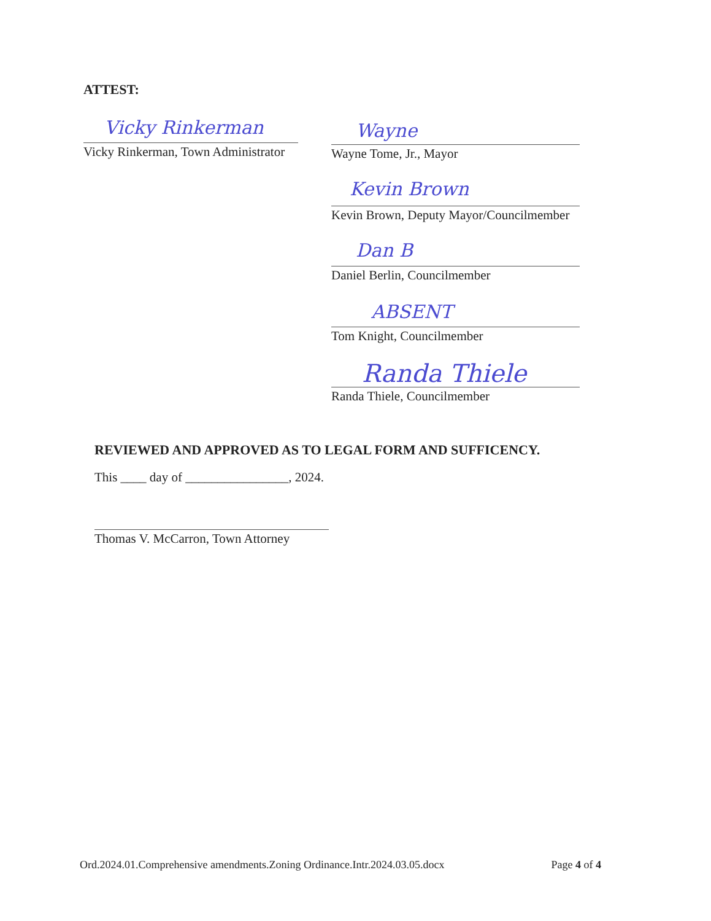ATTEST:
Vicky Rinkerman
Vicky Rinkerman, Town Administrator
Wayne
Wayne Tome, Jr., Mayor
Kevin Brown
Kevin Brown, Deputy Mayor/Councilmember
Dan B
Daniel Berlin, Councilmember
ABSENT
Tom Knight, Councilmember
Randa Thiele
Randa Thiele, Councilmember
REVIEWED AND APPROVED AS TO LEGAL FORM AND SUFFICENCY.
This ____ day of ________________, 2024.
Thomas V. McCarron, Town Attorney
Ord.2024.01.Comprehensive amendments.Zoning Ordinance.Intr.2024.03.05.docx Page 4 of 4